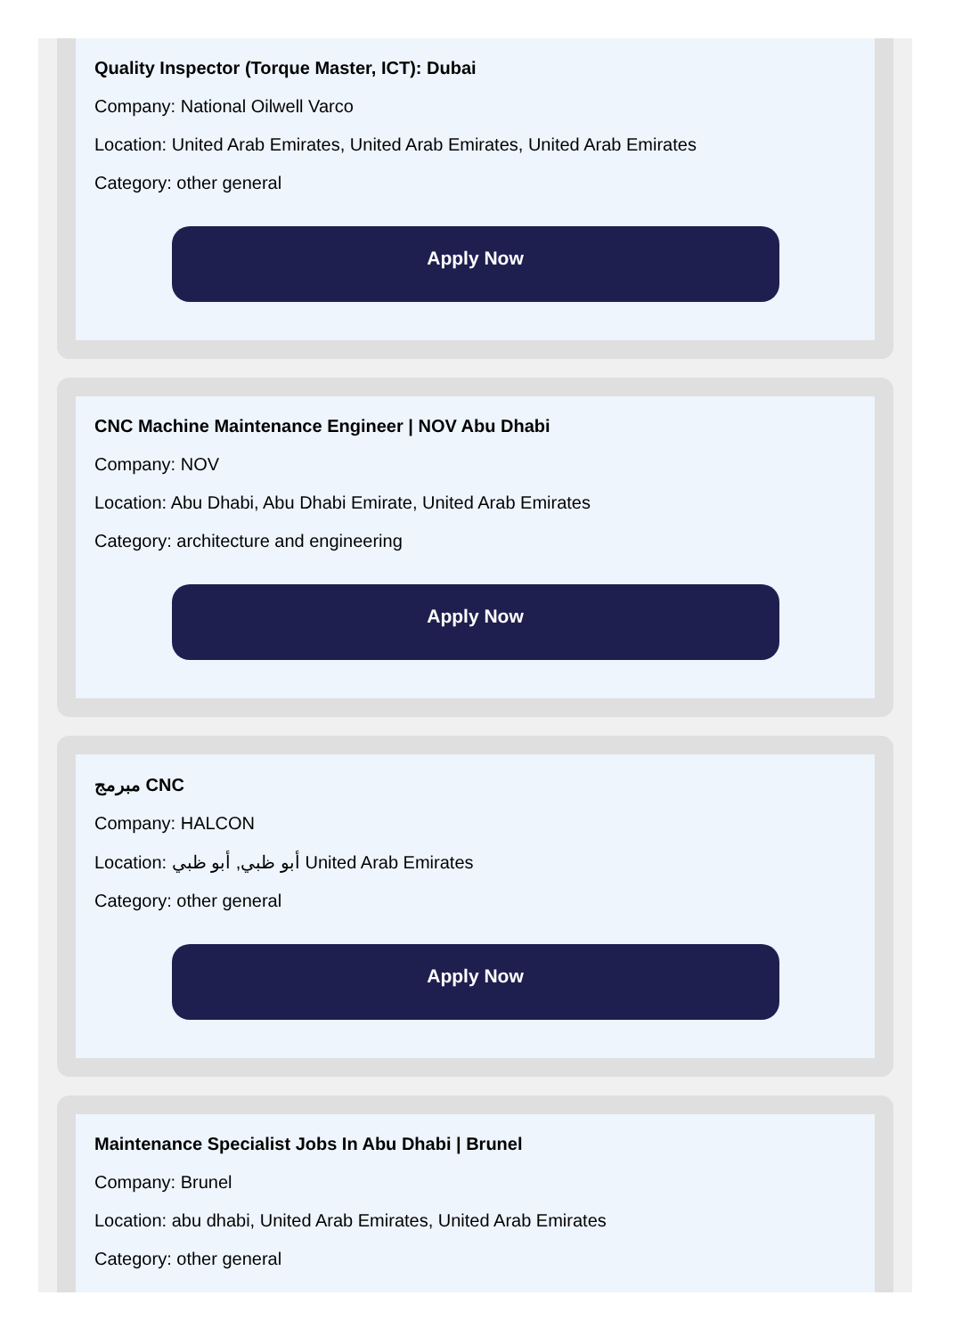Quality Inspector (Torque Master, ICT): Dubai
Company: National Oilwell Varco
Location: United Arab Emirates, United Arab Emirates, United Arab Emirates
Category: other general
Apply Now
CNC Machine Maintenance Engineer | NOV Abu Dhabi
Company: NOV
Location: Abu Dhabi, Abu Dhabi Emirate, United Arab Emirates
Category: architecture and engineering
Apply Now
مبرمج CNC
Company: HALCON
Location: أبو ظبي, أبو ظبي United Arab Emirates
Category: other general
Apply Now
Maintenance Specialist Jobs In Abu Dhabi | Brunel
Company: Brunel
Location: abu dhabi, United Arab Emirates, United Arab Emirates
Category: other general